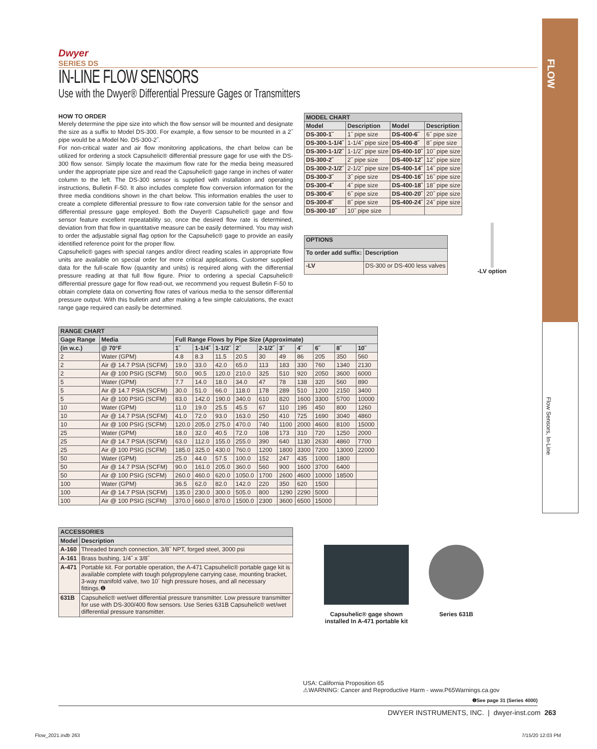FLOW
Flow Sensors, In-Line
Dwyer
SERIES DS
IN-LINE FLOW SENSORS
Use with the Dwyer® Differential Pressure Gages or Transmitters
HOW TO ORDER
Merely determine the pipe size into which the flow sensor will be mounted and designate the size as a suffix to Model DS-300. For example, a flow sensor to be mounted in a 2˝ pipe would be a Model No. DS-300-2˝.
For non-critical water and air flow monitoring applications, the chart below can be utilized for ordering a stock Capsuhelic® differential pressure gage for use with the DS-300 flow sensor. Simply locate the maximum flow rate for the media being measured under the appropriate pipe size and read the Capsuhelic® gage range in inches of water column to the left. The DS-300 sensor is supplied with installation and operating instructions, Bulletin F-50. It also includes complete flow conversion information for the three media conditions shown in the chart below. This information enables the user to create a complete differential pressure to flow rate conversion table for the sensor and differential pressure gage employed. Both the Dwyer® Capsuhelic® gage and flow sensor feature excellent repeatability so, once the desired flow rate is determined, deviation from that flow in quantitative measure can be easily determined. You may wish to order the adjustable signal flag option for the Capsuhelic® gage to provide an easily identified reference point for the proper flow.
Capsuhelic® gages with special ranges and/or direct reading scales in appropriate flow units are available on special order for more critical applications. Customer supplied data for the full-scale flow (quantity and units) is required along with the differential pressure reading at that full flow figure. Prior to ordering a special Capsuhelic® differential pressure gage for flow read-out, we recommend you request Bulletin F-50 to obtain complete data on converting flow rates of various media to the sensor differential pressure output. With this bulletin and after making a few simple calculations, the exact range gage required can easily be determined.
| MODEL CHART | | | |
| --- | --- | --- | --- |
| Model | Description | Model | Description |
| DS-300-1˝ | 1˝ pipe size | DS-400-6˝ | 6˝ pipe size |
| DS-300-1-1/4˝ | 1-1/4˝ pipe size | DS-400-8˝ | 8˝ pipe size |
| DS-300-1-1/2˝ | 1-1/2˝ pipe size | DS-400-10˝ | 10˝ pipe size |
| DS-300-2˝ | 2˝ pipe size | DS-400-12˝ | 12˝ pipe size |
| DS-300-2-1/2˝ | 2-1/2˝ pipe size | DS-400-14˝ | 14˝ pipe size |
| DS-300-3˝ | 3˝ pipe size | DS-400-16˝ | 16˝ pipe size |
| DS-300-4˝ | 4˝ pipe size | DS-400-18˝ | 18˝ pipe size |
| DS-300-6˝ | 6˝ pipe size | DS-400-20˝ | 20˝ pipe size |
| DS-300-8˝ | 8˝ pipe size | DS-400-24˝ | 24˝ pipe size |
| DS-300-10˝ | 10˝ pipe size | | |
| OPTIONS | |
| --- | --- |
| To order add suffix: | Description |
| -LV | DS-300 or DS-400 less valves |
-LV option
| RANGE CHART | | | | | | | | | | | |
| --- | --- | --- | --- | --- | --- | --- | --- | --- | --- | --- | --- |
| Gage Range | Media | Full Range Flows by Pipe Size (Approximate) | | | | | | | | | |
| (in w.c.) | @ 70°F | 1˝ | 1-1/4˝ | 1-1/2˝ | 2˝ | 2-1/2˝ | 3˝ | 4˝ | 6˝ | 8˝ | 10˝ |
| 2 | Water (GPM) | 4.8 | 8.3 | 11.5 | 20.5 | 30 | 49 | 86 | 205 | 350 | 560 |
| 2 | Air @ 14.7 PSIA (SCFM) | 19.0 | 33.0 | 42.0 | 65.0 | 113 | 183 | 330 | 760 | 1340 | 2130 |
| 2 | Air @ 100 PSIG (SCFM) | 50.0 | 90.5 | 120.0 | 210.0 | 325 | 510 | 920 | 2050 | 3600 | 6000 |
| 5 | Water (GPM) | 7.7 | 14.0 | 18.0 | 34.0 | 47 | 78 | 138 | 320 | 560 | 890 |
| 5 | Air @ 14.7 PSIA (SCFM) | 30.0 | 51.0 | 66.0 | 118.0 | 178 | 289 | 510 | 1200 | 2150 | 3400 |
| 5 | Air @ 100 PSIG (SCFM) | 83.0 | 142.0 | 190.0 | 340.0 | 610 | 820 | 1600 | 3300 | 5700 | 10000 |
| 10 | Water (GPM) | 11.0 | 19.0 | 25.5 | 45.5 | 67 | 110 | 195 | 450 | 800 | 1260 |
| 10 | Air @ 14.7 PSIA (SCFM) | 41.0 | 72.0 | 93.0 | 163.0 | 250 | 410 | 725 | 1690 | 3040 | 4860 |
| 10 | Air @ 100 PSIG (SCFM) | 120.0 | 205.0 | 275.0 | 470.0 | 740 | 1100 | 2000 | 4600 | 8100 | 15000 |
| 25 | Water (GPM) | 18.0 | 32.0 | 40.5 | 72.0 | 108 | 173 | 310 | 720 | 1250 | 2000 |
| 25 | Air @ 14.7 PSIA (SCFM) | 63.0 | 112.0 | 155.0 | 255.0 | 390 | 640 | 1130 | 2630 | 4860 | 7700 |
| 25 | Air @ 100 PSIG (SCFM) | 185.0 | 325.0 | 430.0 | 760.0 | 1200 | 1800 | 3300 | 7200 | 13000 | 22000 |
| 50 | Water (GPM) | 25.0 | 44.0 | 57.5 | 100.0 | 152 | 247 | 435 | 1000 | 1800 | |
| 50 | Air @ 14.7 PSIA (SCFM) | 90.0 | 161.0 | 205.0 | 360.0 | 560 | 900 | 1600 | 3700 | 6400 | |
| 50 | Air @ 100 PSIG (SCFM) | 260.0 | 460.0 | 620.0 | 1050.0 | 1700 | 2600 | 4600 | 10000 | 18500 | |
| 100 | Water (GPM) | 36.5 | 62.0 | 82.0 | 142.0 | 220 | 350 | 620 | 1500 | | |
| 100 | Air @ 14.7 PSIA (SCFM) | 135.0 | 230.0 | 300.0 | 505.0 | 800 | 1290 | 2290 | 5000 | | |
| 100 | Air @ 100 PSIG (SCFM) | 370.0 | 660.0 | 870.0 | 1500.0 | 2300 | 3600 | 6500 | 15000 | | |
| ACCESSORIES | |
| --- | --- |
| Model | Description |
| A-160 | Threaded branch connection, 3/8˝ NPT, forged steel, 3000 psi |
| A-161 | Brass bushing, 1/4˝ x 3/8˝ |
| A-471 | Portable kit. For portable operation, the A-471 Capsuhelic® portable gage kit is available complete with tough polypropylene carrying case, mounting bracket, 3-way manifold valve, two 10´ high pressure hoses, and all necessary fittings.❶ |
| 631B | Capsuhelic® wet/wet differential pressure transmitter. Low pressure transmitter for use with DS-300/400 flow sensors. Use Series 631B Capsuhelic® wet/wet differential pressure transmitter. |
Capsuhelic® gage shown
installed In A-471 portable kit
Series 631B
USA: California Proposition 65
⚠WARNING: Cancer and Reproductive Harm - www.P65Warnings.ca.gov
❶See page 31 (Series 4000)
DWYER INSTRUMENTS, INC. | dwyer-inst.com 263
Flow_2021.indb 263 7/15/20 12:03 PM